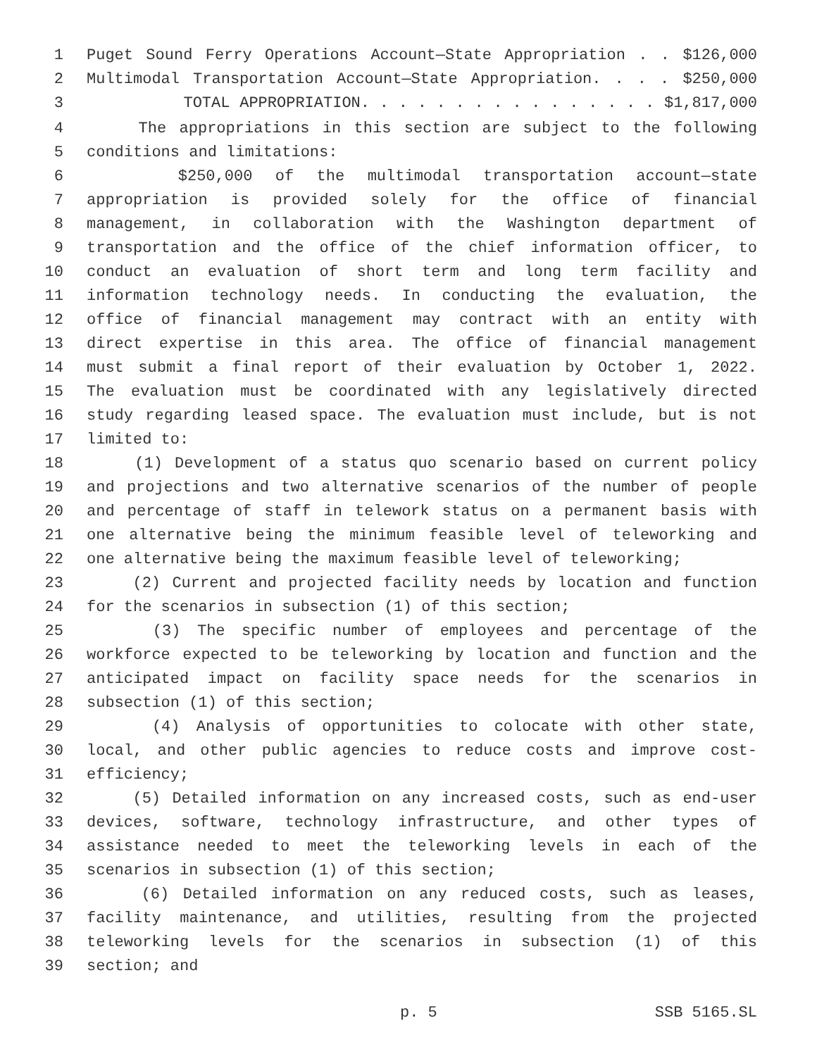1 Puget Sound Ferry Operations Account—State Appropriation . . $126,000
2 Multimodal Transportation Account—State Appropriation. . . . $250,000
3 TOTAL APPROPRIATION. . . . . . . . . . . . . . . . $1,817,000
4 The appropriations in this section are subject to the following
5 conditions and limitations:
6 $250,000 of the multimodal transportation account—state
7 appropriation is provided solely for the office of financial
8 management, in collaboration with the Washington department of
9 transportation and the office of the chief information officer, to
10 conduct an evaluation of short term and long term facility and
11 information technology needs. In conducting the evaluation, the
12 office of financial management may contract with an entity with
13 direct expertise in this area. The office of financial management
14 must submit a final report of their evaluation by October 1, 2022.
15 The evaluation must be coordinated with any legislatively directed
16 study regarding leased space. The evaluation must include, but is not
17 limited to:
18 (1) Development of a status quo scenario based on current policy
19 and projections and two alternative scenarios of the number of people
20 and percentage of staff in telework status on a permanent basis with
21 one alternative being the minimum feasible level of teleworking and
22 one alternative being the maximum feasible level of teleworking;
23 (2) Current and projected facility needs by location and function
24 for the scenarios in subsection (1) of this section;
25 (3) The specific number of employees and percentage of the
26 workforce expected to be teleworking by location and function and the
27 anticipated impact on facility space needs for the scenarios in
28 subsection (1) of this section;
29 (4) Analysis of opportunities to colocate with other state,
30 local, and other public agencies to reduce costs and improve cost-
31 efficiency;
32 (5) Detailed information on any increased costs, such as end-user
33 devices, software, technology infrastructure, and other types of
34 assistance needed to meet the teleworking levels in each of the
35 scenarios in subsection (1) of this section;
36 (6) Detailed information on any reduced costs, such as leases,
37 facility maintenance, and utilities, resulting from the projected
38 teleworking levels for the scenarios in subsection (1) of this
39 section; and
p. 5 SSB 5165.SL